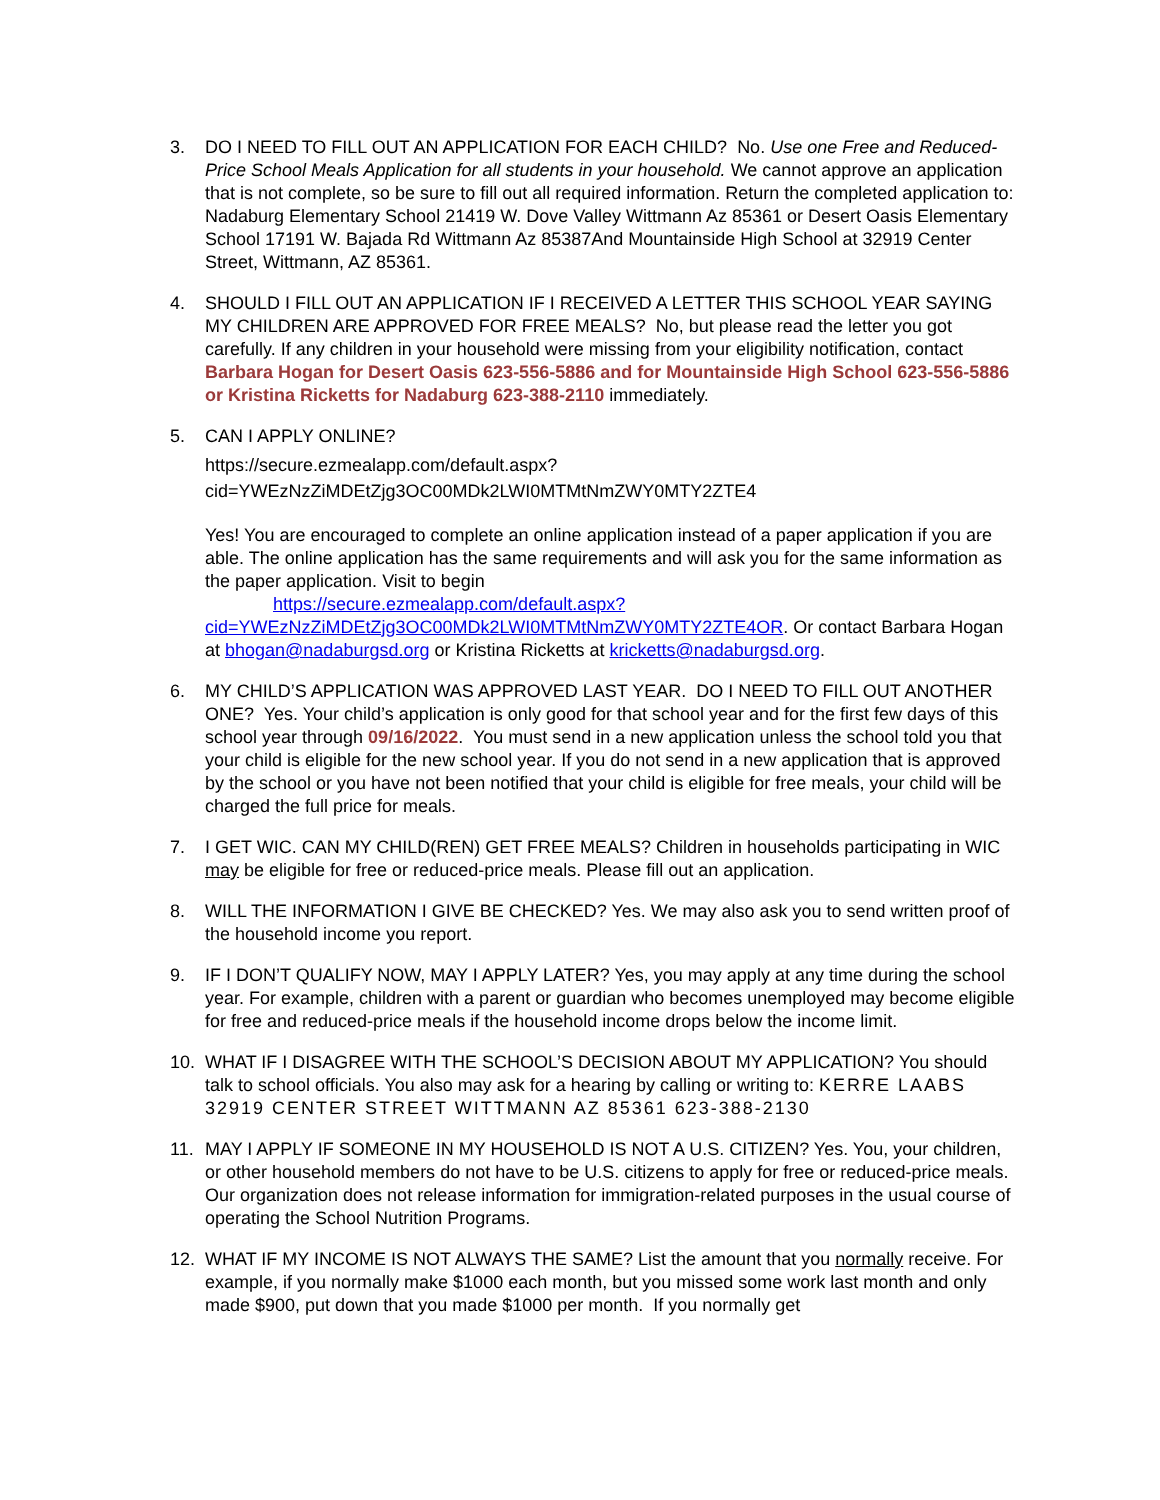3. DO I NEED TO FILL OUT AN APPLICATION FOR EACH CHILD? No. Use one Free and Reduced-Price School Meals Application for all students in your household. We cannot approve an application that is not complete, so be sure to fill out all required information. Return the completed application to: Nadaburg Elementary School 21419 W. Dove Valley Wittmann Az 85361 or Desert Oasis Elementary School 17191 W. Bajada Rd Wittmann Az 85387And Mountainside High School at 32919 Center Street, Wittmann, AZ 85361.
4. SHOULD I FILL OUT AN APPLICATION IF I RECEIVED A LETTER THIS SCHOOL YEAR SAYING MY CHILDREN ARE APPROVED FOR FREE MEALS? No, but please read the letter you got carefully. If any children in your household were missing from your eligibility notification, contact Barbara Hogan for Desert Oasis 623-556-5886 and for Mountainside High School 623-556-5886 or Kristina Ricketts for Nadaburg 623-388-2110 immediately.
5. CAN I APPLY ONLINE?
https://secure.ezmealapp.com/default.aspx?cid=YWEzNzZiMDEtZjg3OC00MDk2LWI0MTMtNmZWY0MTY2ZTE4
Yes! You are encouraged to complete an online application instead of a paper application if you are able. The online application has the same requirements and will ask you for the same information as the paper application. Visit to begin
https://secure.ezmealapp.com/default.aspx?cid=YWEzNzZiMDEtZjg3OC00MDk2LWI0MTMtNmZWY0MTY2ZTE4OR. Or contact Barbara Hogan at bhogan@nadaburgsd.org or Kristina Ricketts at kricketts@nadaburgsd.org.
6. MY CHILD’S APPLICATION WAS APPROVED LAST YEAR. DO I NEED TO FILL OUT ANOTHER ONE? Yes. Your child’s application is only good for that school year and for the first few days of this school year through 09/16/2022. You must send in a new application unless the school told you that your child is eligible for the new school year. If you do not send in a new application that is approved by the school or you have not been notified that your child is eligible for free meals, your child will be charged the full price for meals.
7. I GET WIC. CAN MY CHILD(REN) GET FREE MEALS? Children in households participating in WIC may be eligible for free or reduced-price meals. Please fill out an application.
8. WILL THE INFORMATION I GIVE BE CHECKED? Yes. We may also ask you to send written proof of the household income you report.
9. IF I DON’T QUALIFY NOW, MAY I APPLY LATER? Yes, you may apply at any time during the school year. For example, children with a parent or guardian who becomes unemployed may become eligible for free and reduced-price meals if the household income drops below the income limit.
10. WHAT IF I DISAGREE WITH THE SCHOOL’S DECISION ABOUT MY APPLICATION? You should talk to school officials. You also may ask for a hearing by calling or writing to: KERRE LAABS 32919 CENTER STREET WITTMANN AZ 85361 623-388-2130
11. MAY I APPLY IF SOMEONE IN MY HOUSEHOLD IS NOT A U.S. CITIZEN? Yes. You, your children, or other household members do not have to be U.S. citizens to apply for free or reduced-price meals. Our organization does not release information for immigration-related purposes in the usual course of operating the School Nutrition Programs.
12. WHAT IF MY INCOME IS NOT ALWAYS THE SAME? List the amount that you normally receive. For example, if you normally make $1000 each month, but you missed some work last month and only made $900, put down that you made $1000 per month. If you normally get